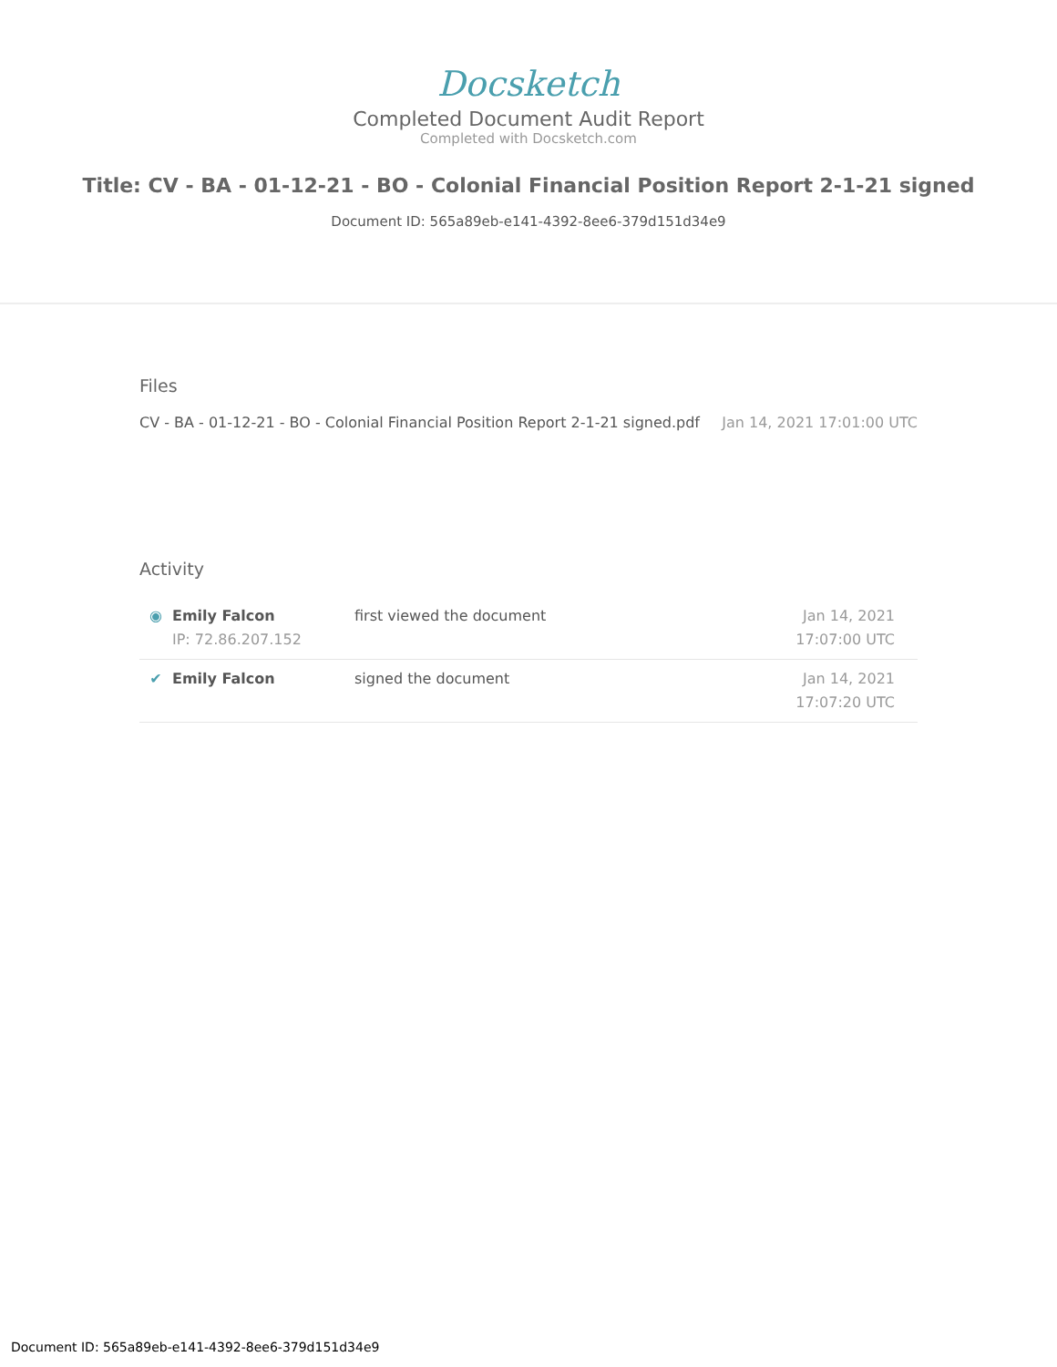Docsketch
Completed Document Audit Report
Completed with Docsketch.com
Title: CV - BA - 01-12-21 - BO - Colonial Financial Position Report 2-1-21 signed
Document ID: 565a89eb-e141-4392-8ee6-379d151d34e9
Files
CV - BA - 01-12-21 - BO - Colonial Financial Position Report 2-1-21 signed.pdf Jan 14, 2021 17:01:00 UTC
Activity
| ◉ | Emily Falcon IP: 72.86.207.152 | first viewed the document | Jan 14, 2021 17:07:00 UTC |
| ✔ | Emily Falcon | signed the document | Jan 14, 2021 17:07:20 UTC |
Document ID: 565a89eb-e141-4392-8ee6-379d151d34e9